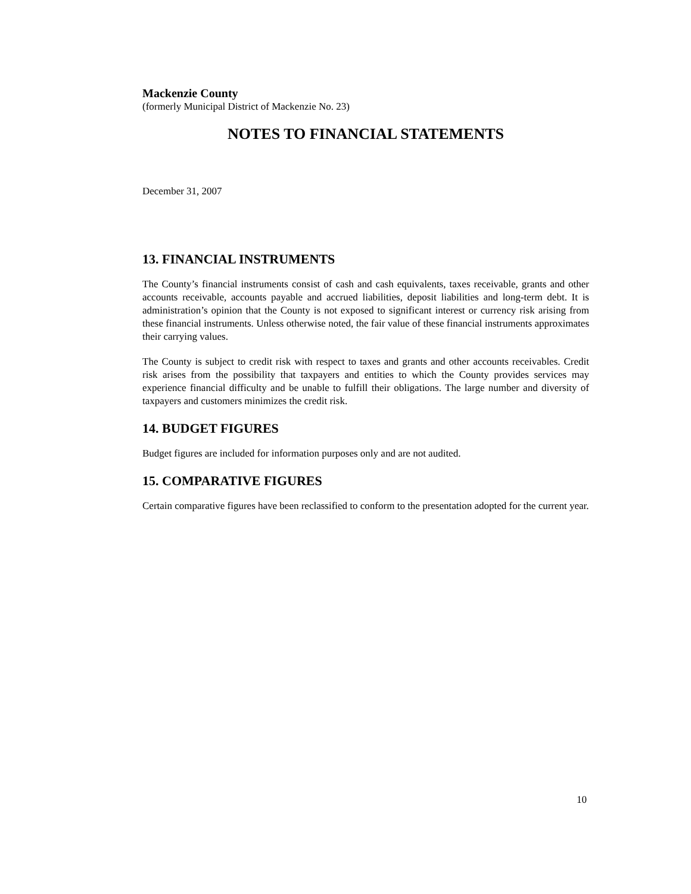Mackenzie County
(formerly Municipal District of Mackenzie No. 23)
NOTES TO FINANCIAL STATEMENTS
December 31, 2007
13. FINANCIAL INSTRUMENTS
The County’s financial instruments consist of cash and cash equivalents, taxes receivable, grants and other accounts receivable, accounts payable and accrued liabilities, deposit liabilities and long-term debt. It is administration’s opinion that the County is not exposed to significant interest or currency risk arising from these financial instruments. Unless otherwise noted, the fair value of these financial instruments approximates their carrying values.
The County is subject to credit risk with respect to taxes and grants and other accounts receivables. Credit risk arises from the possibility that taxpayers and entities to which the County provides services may experience financial difficulty and be unable to fulfill their obligations. The large number and diversity of taxpayers and customers minimizes the credit risk.
14. BUDGET FIGURES
Budget figures are included for information purposes only and are not audited.
15. COMPARATIVE FIGURES
Certain comparative figures have been reclassified to conform to the presentation adopted for the current year.
10